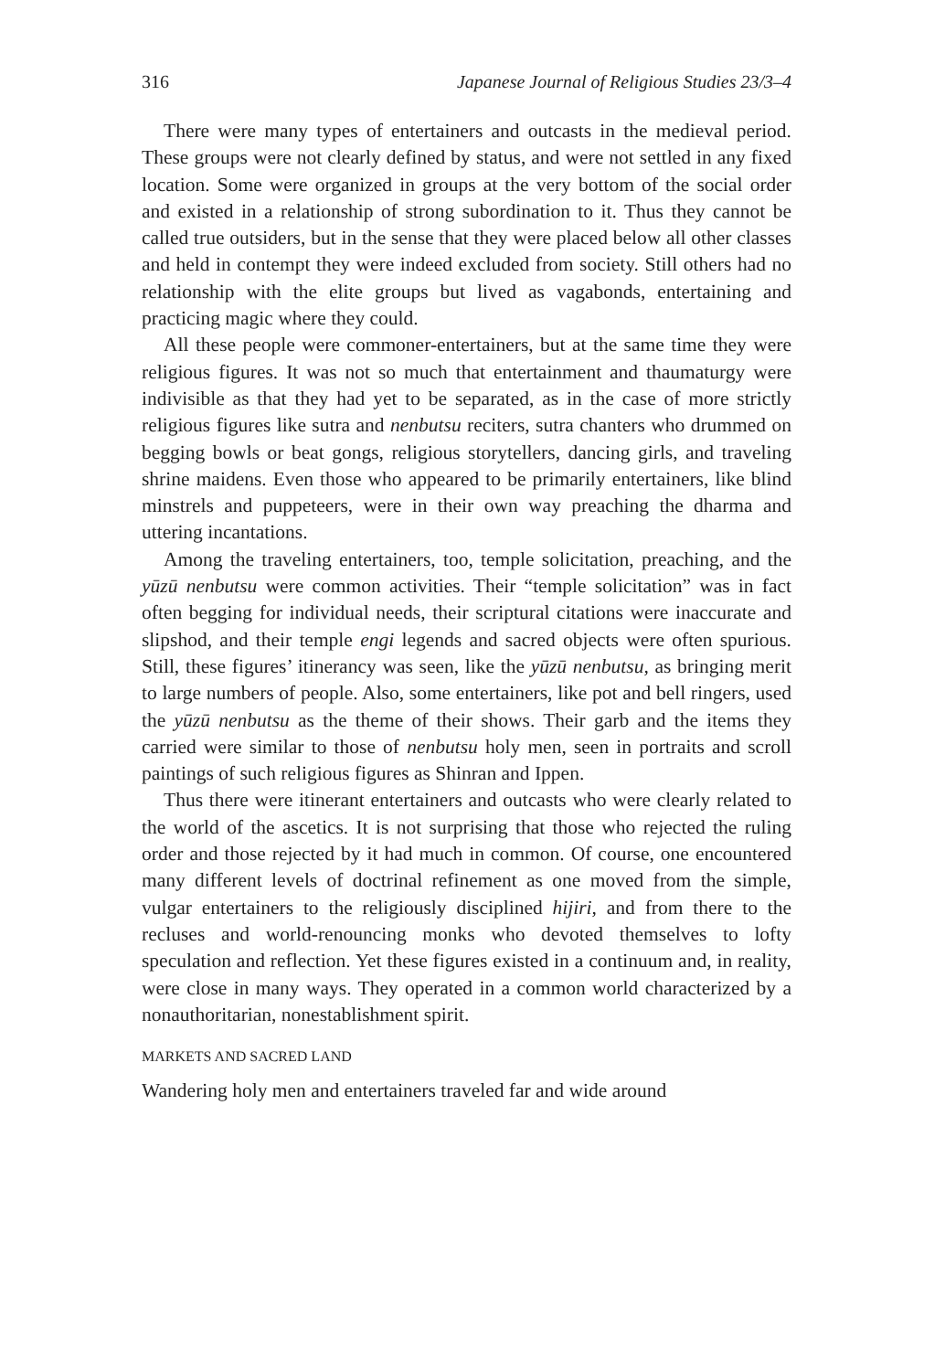316 Japanese Journal of Religious Studies 23/3–4
There were many types of entertainers and outcasts in the medieval period. These groups were not clearly defined by status, and were not settled in any fixed location. Some were organized in groups at the very bottom of the social order and existed in a relationship of strong subordination to it. Thus they cannot be called true outsiders, but in the sense that they were placed below all other classes and held in contempt they were indeed excluded from society. Still others had no relationship with the elite groups but lived as vagabonds, entertaining and practicing magic where they could.
All these people were commoner-entertainers, but at the same time they were religious figures. It was not so much that entertainment and thaumaturgy were indivisible as that they had yet to be separated, as in the case of more strictly religious figures like sutra and nenbutsu reciters, sutra chanters who drummed on begging bowls or beat gongs, religious storytellers, dancing girls, and traveling shrine maidens. Even those who appeared to be primarily entertainers, like blind minstrels and puppeteers, were in their own way preaching the dharma and uttering incantations.
Among the traveling entertainers, too, temple solicitation, preaching, and the yūzū nenbutsu were common activities. Their “temple solicitation” was in fact often begging for individual needs, their scriptural citations were inaccurate and slipshod, and their temple engi legends and sacred objects were often spurious. Still, these figures’ itinerancy was seen, like the yūzū nenbutsu, as bringing merit to large numbers of people. Also, some entertainers, like pot and bell ringers, used the yūzū nenbutsu as the theme of their shows. Their garb and the items they carried were similar to those of nenbutsu holy men, seen in portraits and scroll paintings of such religious figures as Shinran and Ippen.
Thus there were itinerant entertainers and outcasts who were clearly related to the world of the ascetics. It is not surprising that those who rejected the ruling order and those rejected by it had much in common. Of course, one encountered many different levels of doctrinal refinement as one moved from the simple, vulgar entertainers to the religiously disciplined hijiri, and from there to the recluses and world-renouncing monks who devoted themselves to lofty speculation and reflection. Yet these figures existed in a continuum and, in reality, were close in many ways. They operated in a common world characterized by a nonauthoritarian, nonestablishment spirit.
MARKETS AND SACRED LAND
Wandering holy men and entertainers traveled far and wide around